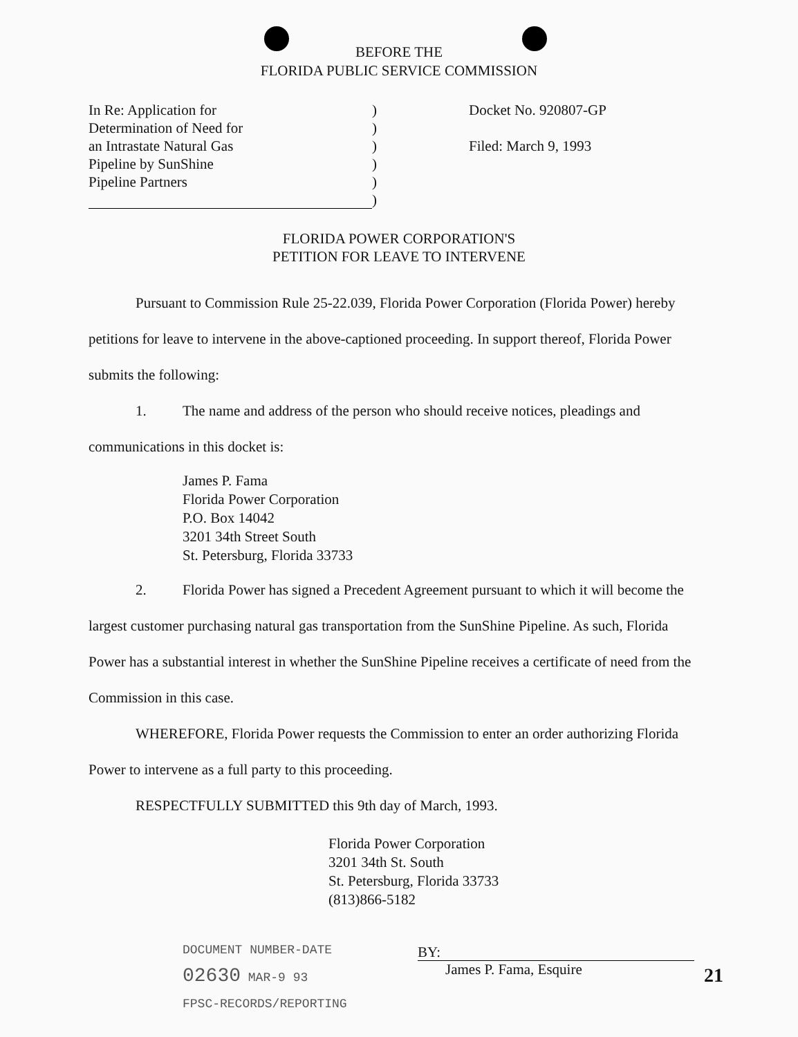BEFORE THE
FLORIDA PUBLIC SERVICE COMMISSION
In Re: Application for
Determination of Need for
an Intrastate Natural Gas
Pipeline by SunShine
Pipeline Partners
)
)
)
)
)
)
Docket No. 920807-GP
Filed: March 9, 1993
FLORIDA POWER CORPORATION'S
PETITION FOR LEAVE TO INTERVENE
Pursuant to Commission Rule 25-22.039, Florida Power Corporation (Florida Power) hereby petitions for leave to intervene in the above-captioned proceeding. In support thereof, Florida Power submits the following:
1. The name and address of the person who should receive notices, pleadings and communications in this docket is:
James P. Fama
Florida Power Corporation
P.O. Box 14042
3201 34th Street South
St. Petersburg, Florida 33733
2. Florida Power has signed a Precedent Agreement pursuant to which it will become the largest customer purchasing natural gas transportation from the SunShine Pipeline. As such, Florida Power has a substantial interest in whether the SunShine Pipeline receives a certificate of need from the Commission in this case.
WHEREFORE, Florida Power requests the Commission to enter an order authorizing Florida Power to intervene as a full party to this proceeding.
RESPECTFULLY SUBMITTED this 9th day of March, 1993.
Florida Power Corporation
3201 34th St. South
St. Petersburg, Florida 33733
(813)866-5182
DOCUMENT NUMBER-DATE
02630 MAR-9 93
FPSC-RECORDS/REPORTING
BY:
James P. Fama, Esquire
21